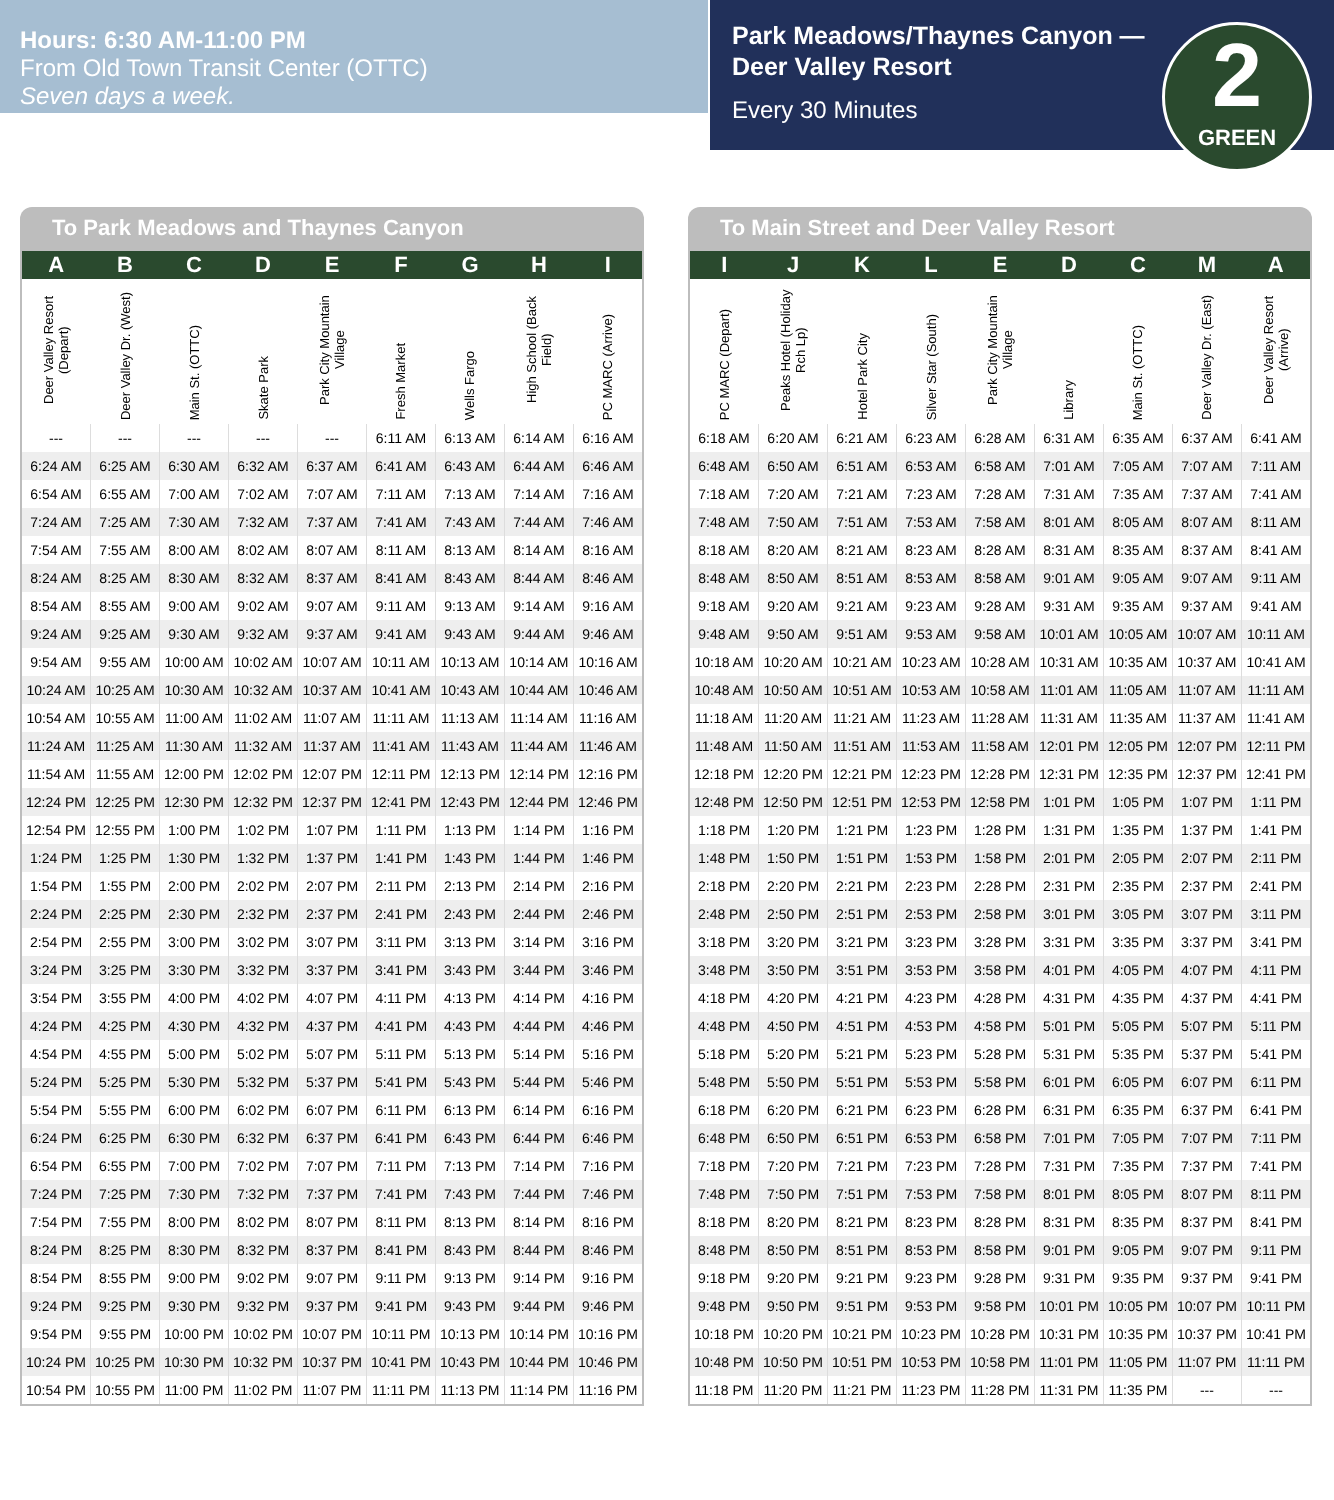Hours: 6:30 AM-11:00 PM
From Old Town Transit Center (OTTC)
Seven days a week.
Park Meadows/Thaynes Canyon — Deer Valley Resort
Every 30 Minutes
2
GREEN
To Park Meadows and Thaynes Canyon
| A | B | C | D | E | F | G | H | I |
| --- | --- | --- | --- | --- | --- | --- | --- | --- |
| Deer Valley Resort (Depart) | Deer Valley Dr. (West) | Main St. (OTTC) | Skate Park | Park City Mountain Village | Fresh Market | Wells Fargo | High School (Back Field) | PC MARC (Arrive) |
| --- | --- | --- | --- | --- | 6:11 AM | 6:13 AM | 6:14 AM | 6:16 AM |
| 6:24 AM | 6:25 AM | 6:30 AM | 6:32 AM | 6:37 AM | 6:41 AM | 6:43 AM | 6:44 AM | 6:46 AM |
| 6:54 AM | 6:55 AM | 7:00 AM | 7:02 AM | 7:07 AM | 7:11 AM | 7:13 AM | 7:14 AM | 7:16 AM |
| 7:24 AM | 7:25 AM | 7:30 AM | 7:32 AM | 7:37 AM | 7:41 AM | 7:43 AM | 7:44 AM | 7:46 AM |
| 7:54 AM | 7:55 AM | 8:00 AM | 8:02 AM | 8:07 AM | 8:11 AM | 8:13 AM | 8:14 AM | 8:16 AM |
| 8:24 AM | 8:25 AM | 8:30 AM | 8:32 AM | 8:37 AM | 8:41 AM | 8:43 AM | 8:44 AM | 8:46 AM |
| 8:54 AM | 8:55 AM | 9:00 AM | 9:02 AM | 9:07 AM | 9:11 AM | 9:13 AM | 9:14 AM | 9:16 AM |
| 9:24 AM | 9:25 AM | 9:30 AM | 9:32 AM | 9:37 AM | 9:41 AM | 9:43 AM | 9:44 AM | 9:46 AM |
| 9:54 AM | 9:55 AM | 10:00 AM | 10:02 AM | 10:07 AM | 10:11 AM | 10:13 AM | 10:14 AM | 10:16 AM |
| 10:24 AM | 10:25 AM | 10:30 AM | 10:32 AM | 10:37 AM | 10:41 AM | 10:43 AM | 10:44 AM | 10:46 AM |
| 10:54 AM | 10:55 AM | 11:00 AM | 11:02 AM | 11:07 AM | 11:11 AM | 11:13 AM | 11:14 AM | 11:16 AM |
| 11:24 AM | 11:25 AM | 11:30 AM | 11:32 AM | 11:37 AM | 11:41 AM | 11:43 AM | 11:44 AM | 11:46 AM |
| 11:54 AM | 11:55 AM | 12:00 PM | 12:02 PM | 12:07 PM | 12:11 PM | 12:13 PM | 12:14 PM | 12:16 PM |
| 12:24 PM | 12:25 PM | 12:30 PM | 12:32 PM | 12:37 PM | 12:41 PM | 12:43 PM | 12:44 PM | 12:46 PM |
| 12:54 PM | 12:55 PM | 1:00 PM | 1:02 PM | 1:07 PM | 1:11 PM | 1:13 PM | 1:14 PM | 1:16 PM |
| 1:24 PM | 1:25 PM | 1:30 PM | 1:32 PM | 1:37 PM | 1:41 PM | 1:43 PM | 1:44 PM | 1:46 PM |
| 1:54 PM | 1:55 PM | 2:00 PM | 2:02 PM | 2:07 PM | 2:11 PM | 2:13 PM | 2:14 PM | 2:16 PM |
| 2:24 PM | 2:25 PM | 2:30 PM | 2:32 PM | 2:37 PM | 2:41 PM | 2:43 PM | 2:44 PM | 2:46 PM |
| 2:54 PM | 2:55 PM | 3:00 PM | 3:02 PM | 3:07 PM | 3:11 PM | 3:13 PM | 3:14 PM | 3:16 PM |
| 3:24 PM | 3:25 PM | 3:30 PM | 3:32 PM | 3:37 PM | 3:41 PM | 3:43 PM | 3:44 PM | 3:46 PM |
| 3:54 PM | 3:55 PM | 4:00 PM | 4:02 PM | 4:07 PM | 4:11 PM | 4:13 PM | 4:14 PM | 4:16 PM |
| 4:24 PM | 4:25 PM | 4:30 PM | 4:32 PM | 4:37 PM | 4:41 PM | 4:43 PM | 4:44 PM | 4:46 PM |
| 4:54 PM | 4:55 PM | 5:00 PM | 5:02 PM | 5:07 PM | 5:11 PM | 5:13 PM | 5:14 PM | 5:16 PM |
| 5:24 PM | 5:25 PM | 5:30 PM | 5:32 PM | 5:37 PM | 5:41 PM | 5:43 PM | 5:44 PM | 5:46 PM |
| 5:54 PM | 5:55 PM | 6:00 PM | 6:02 PM | 6:07 PM | 6:11 PM | 6:13 PM | 6:14 PM | 6:16 PM |
| 6:24 PM | 6:25 PM | 6:30 PM | 6:32 PM | 6:37 PM | 6:41 PM | 6:43 PM | 6:44 PM | 6:46 PM |
| 6:54 PM | 6:55 PM | 7:00 PM | 7:02 PM | 7:07 PM | 7:11 PM | 7:13 PM | 7:14 PM | 7:16 PM |
| 7:24 PM | 7:25 PM | 7:30 PM | 7:32 PM | 7:37 PM | 7:41 PM | 7:43 PM | 7:44 PM | 7:46 PM |
| 7:54 PM | 7:55 PM | 8:00 PM | 8:02 PM | 8:07 PM | 8:11 PM | 8:13 PM | 8:14 PM | 8:16 PM |
| 8:24 PM | 8:25 PM | 8:30 PM | 8:32 PM | 8:37 PM | 8:41 PM | 8:43 PM | 8:44 PM | 8:46 PM |
| 8:54 PM | 8:55 PM | 9:00 PM | 9:02 PM | 9:07 PM | 9:11 PM | 9:13 PM | 9:14 PM | 9:16 PM |
| 9:24 PM | 9:25 PM | 9:30 PM | 9:32 PM | 9:37 PM | 9:41 PM | 9:43 PM | 9:44 PM | 9:46 PM |
| 9:54 PM | 9:55 PM | 10:00 PM | 10:02 PM | 10:07 PM | 10:11 PM | 10:13 PM | 10:14 PM | 10:16 PM |
| 10:24 PM | 10:25 PM | 10:30 PM | 10:32 PM | 10:37 PM | 10:41 PM | 10:43 PM | 10:44 PM | 10:46 PM |
| 10:54 PM | 10:55 PM | 11:00 PM | 11:02 PM | 11:07 PM | 11:11 PM | 11:13 PM | 11:14 PM | 11:16 PM |
To Main Street and Deer Valley Resort
| I | J | K | L | E | D | C | M | A |
| --- | --- | --- | --- | --- | --- | --- | --- | --- |
| PC MARC (Depart) | Peaks Hotel (Holiday Rch Lp) | Hotel Park City | Silver Star (South) | Park City Mountain Village | Library | Main St. (OTTC) | Deer Valley Dr. (East) | Deer Valley Resort (Arrive) |
| 6:18 AM | 6:20 AM | 6:21 AM | 6:23 AM | 6:28 AM | 6:31 AM | 6:35 AM | 6:37 AM | 6:41 AM |
| 6:48 AM | 6:50 AM | 6:51 AM | 6:53 AM | 6:58 AM | 7:01 AM | 7:05 AM | 7:07 AM | 7:11 AM |
| 7:18 AM | 7:20 AM | 7:21 AM | 7:23 AM | 7:28 AM | 7:31 AM | 7:35 AM | 7:37 AM | 7:41 AM |
| 7:48 AM | 7:50 AM | 7:51 AM | 7:53 AM | 7:58 AM | 8:01 AM | 8:05 AM | 8:07 AM | 8:11 AM |
| 8:18 AM | 8:20 AM | 8:21 AM | 8:23 AM | 8:28 AM | 8:31 AM | 8:35 AM | 8:37 AM | 8:41 AM |
| 8:48 AM | 8:50 AM | 8:51 AM | 8:53 AM | 8:58 AM | 9:01 AM | 9:05 AM | 9:07 AM | 9:11 AM |
| 9:18 AM | 9:20 AM | 9:21 AM | 9:23 AM | 9:28 AM | 9:31 AM | 9:35 AM | 9:37 AM | 9:41 AM |
| 9:48 AM | 9:50 AM | 9:51 AM | 9:53 AM | 9:58 AM | 10:01 AM | 10:05 AM | 10:07 AM | 10:11 AM |
| 10:18 AM | 10:20 AM | 10:21 AM | 10:23 AM | 10:28 AM | 10:31 AM | 10:35 AM | 10:37 AM | 10:41 AM |
| 10:48 AM | 10:50 AM | 10:51 AM | 10:53 AM | 10:58 AM | 11:01 AM | 11:05 AM | 11:07 AM | 11:11 AM |
| 11:18 AM | 11:20 AM | 11:21 AM | 11:23 AM | 11:28 AM | 11:31 AM | 11:35 AM | 11:37 AM | 11:41 AM |
| 11:48 AM | 11:50 AM | 11:51 AM | 11:53 AM | 11:58 AM | 12:01 PM | 12:05 PM | 12:07 PM | 12:11 PM |
| 12:18 PM | 12:20 PM | 12:21 PM | 12:23 PM | 12:28 PM | 12:31 PM | 12:35 PM | 12:37 PM | 12:41 PM |
| 12:48 PM | 12:50 PM | 12:51 PM | 12:53 PM | 12:58 PM | 1:01 PM | 1:05 PM | 1:07 PM | 1:11 PM |
| 1:18 PM | 1:20 PM | 1:21 PM | 1:23 PM | 1:28 PM | 1:31 PM | 1:35 PM | 1:37 PM | 1:41 PM |
| 1:48 PM | 1:50 PM | 1:51 PM | 1:53 PM | 1:58 PM | 2:01 PM | 2:05 PM | 2:07 PM | 2:11 PM |
| 2:18 PM | 2:20 PM | 2:21 PM | 2:23 PM | 2:28 PM | 2:31 PM | 2:35 PM | 2:37 PM | 2:41 PM |
| 2:48 PM | 2:50 PM | 2:51 PM | 2:53 PM | 2:58 PM | 3:01 PM | 3:05 PM | 3:07 PM | 3:11 PM |
| 3:18 PM | 3:20 PM | 3:21 PM | 3:23 PM | 3:28 PM | 3:31 PM | 3:35 PM | 3:37 PM | 3:41 PM |
| 3:48 PM | 3:50 PM | 3:51 PM | 3:53 PM | 3:58 PM | 4:01 PM | 4:05 PM | 4:07 PM | 4:11 PM |
| 4:18 PM | 4:20 PM | 4:21 PM | 4:23 PM | 4:28 PM | 4:31 PM | 4:35 PM | 4:37 PM | 4:41 PM |
| 4:48 PM | 4:50 PM | 4:51 PM | 4:53 PM | 4:58 PM | 5:01 PM | 5:05 PM | 5:07 PM | 5:11 PM |
| 5:18 PM | 5:20 PM | 5:21 PM | 5:23 PM | 5:28 PM | 5:31 PM | 5:35 PM | 5:37 PM | 5:41 PM |
| 5:48 PM | 5:50 PM | 5:51 PM | 5:53 PM | 5:58 PM | 6:01 PM | 6:05 PM | 6:07 PM | 6:11 PM |
| 6:18 PM | 6:20 PM | 6:21 PM | 6:23 PM | 6:28 PM | 6:31 PM | 6:35 PM | 6:37 PM | 6:41 PM |
| 6:48 PM | 6:50 PM | 6:51 PM | 6:53 PM | 6:58 PM | 7:01 PM | 7:05 PM | 7:07 PM | 7:11 PM |
| 7:18 PM | 7:20 PM | 7:21 PM | 7:23 PM | 7:28 PM | 7:31 PM | 7:35 PM | 7:37 PM | 7:41 PM |
| 7:48 PM | 7:50 PM | 7:51 PM | 7:53 PM | 7:58 PM | 8:01 PM | 8:05 PM | 8:07 PM | 8:11 PM |
| 8:18 PM | 8:20 PM | 8:21 PM | 8:23 PM | 8:28 PM | 8:31 PM | 8:35 PM | 8:37 PM | 8:41 PM |
| 8:48 PM | 8:50 PM | 8:51 PM | 8:53 PM | 8:58 PM | 9:01 PM | 9:05 PM | 9:07 PM | 9:11 PM |
| 9:18 PM | 9:20 PM | 9:21 PM | 9:23 PM | 9:28 PM | 9:31 PM | 9:35 PM | 9:37 PM | 9:41 PM |
| 9:48 PM | 9:50 PM | 9:51 PM | 9:53 PM | 9:58 PM | 10:01 PM | 10:05 PM | 10:07 PM | 10:11 PM |
| 10:18 PM | 10:20 PM | 10:21 PM | 10:23 PM | 10:28 PM | 10:31 PM | 10:35 PM | 10:37 PM | 10:41 PM |
| 10:48 PM | 10:50 PM | 10:51 PM | 10:53 PM | 10:58 PM | 11:01 PM | 11:05 PM | 11:07 PM | 11:11 PM |
| 11:18 PM | 11:20 PM | 11:21 PM | 11:23 PM | 11:28 PM | 11:31 PM | 11:35 PM | --- | --- |